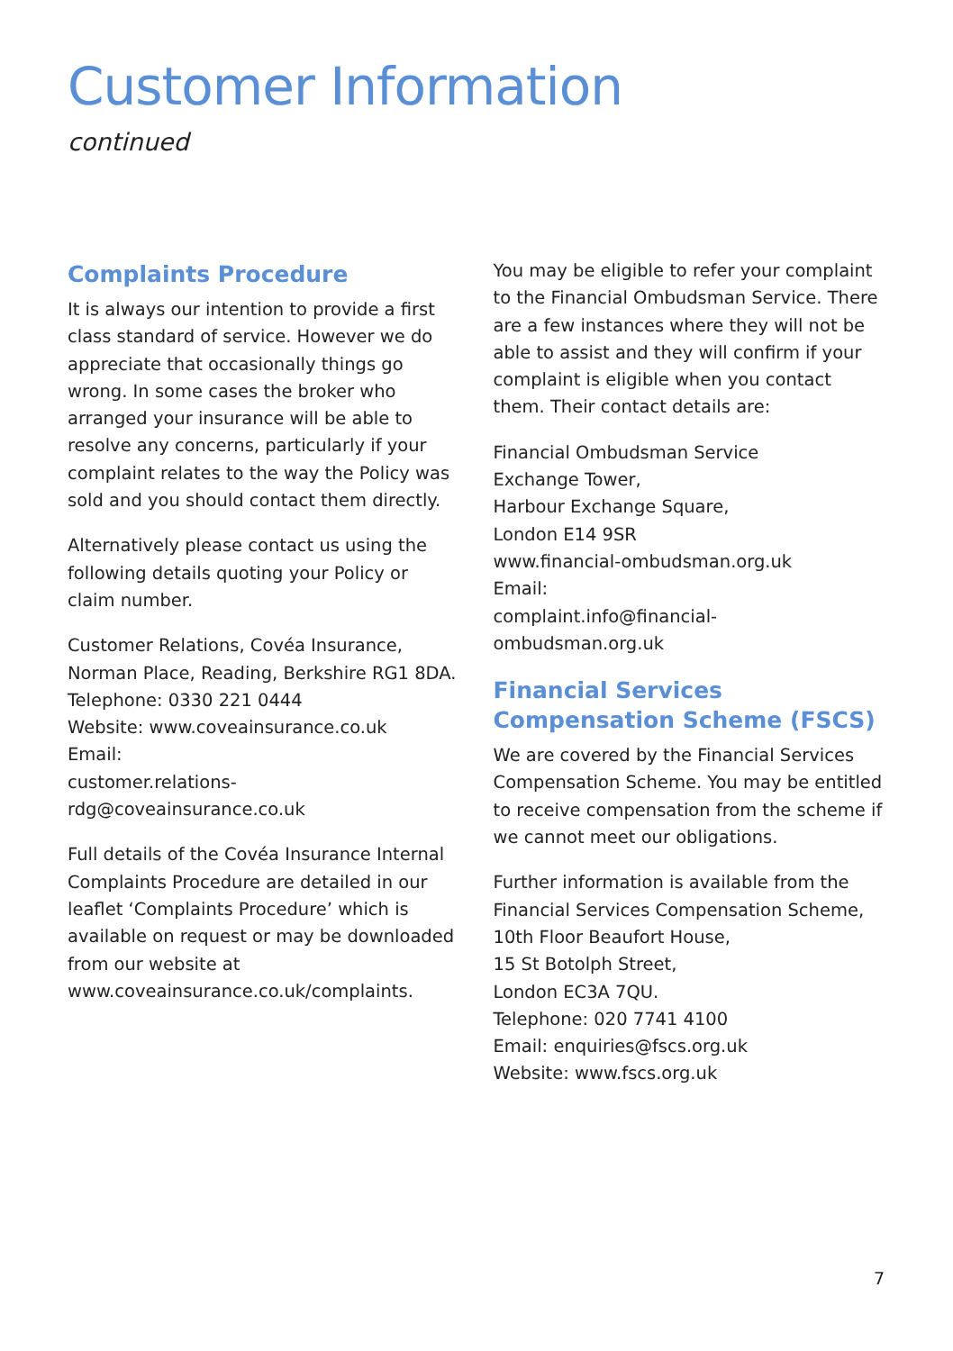Customer Information
continued
Complaints Procedure
It is always our intention to provide a first class standard of service. However we do appreciate that occasionally things go wrong. In some cases the broker who arranged your insurance will be able to resolve any concerns, particularly if your complaint relates to the way the Policy was sold and you should contact them directly.
Alternatively please contact us using the following details quoting your Policy or claim number.
Customer Relations, Covéa Insurance,
Norman Place, Reading, Berkshire RG1 8DA.
Telephone: 0330 221 0444
Website: www.coveainsurance.co.uk
Email:
customer.relations-rdg@coveainsurance.co.uk
Full details of the Covéa Insurance Internal Complaints Procedure are detailed in our leaflet ‘Complaints Procedure’ which is available on request or may be downloaded from our website at
www.coveainsurance.co.uk/complaints.
You may be eligible to refer your complaint to the Financial Ombudsman Service. There are a few instances where they will not be able to assist and they will confirm if your complaint is eligible when you contact them. Their contact details are:
Financial Ombudsman Service
Exchange Tower,
Harbour Exchange Square,
London E14 9SR
www.financial-ombudsman.org.uk
Email:
complaint.info@financial-ombudsman.org.uk
Financial Services Compensation Scheme (FSCS)
We are covered by the Financial Services Compensation Scheme. You may be entitled to receive compensation from the scheme if we cannot meet our obligations.
Further information is available from the Financial Services Compensation Scheme,
10th Floor Beaufort House,
15 St Botolph Street,
London EC3A 7QU.
Telephone: 020 7741 4100
Email: enquiries@fscs.org.uk
Website: www.fscs.org.uk
7